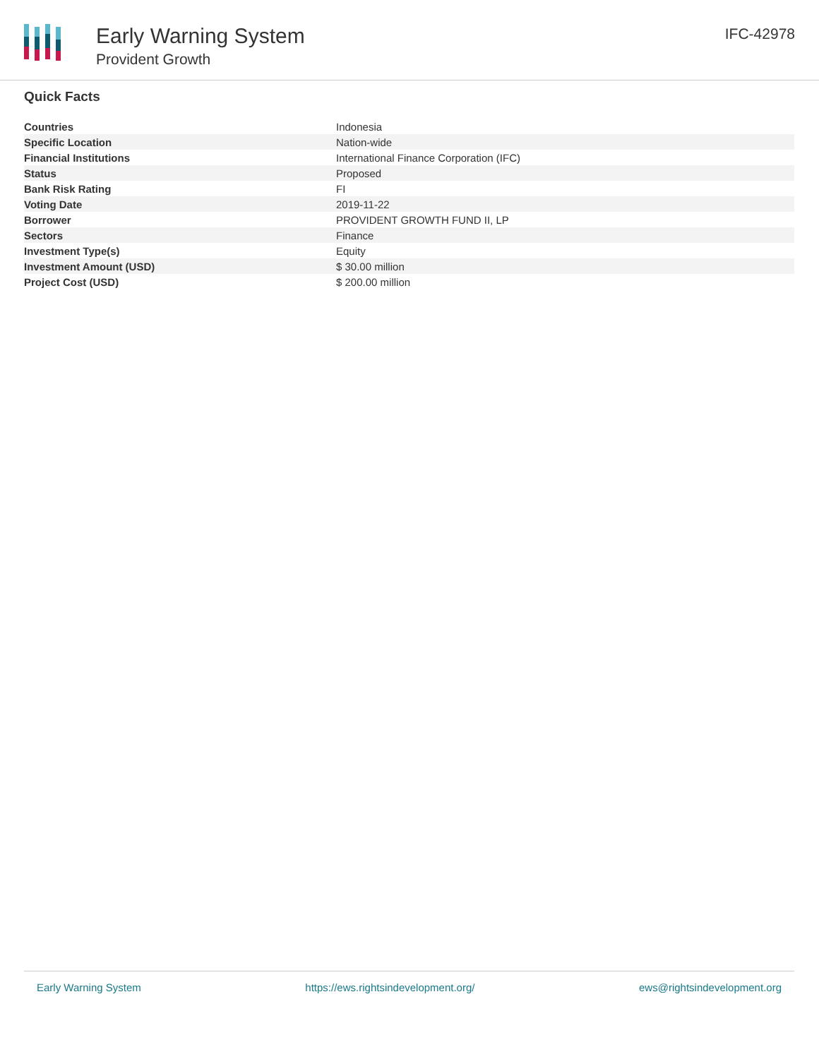Early Warning System
Provident Growth
IFC-42978
Quick Facts
| Countries | Indonesia |
| Specific Location | Nation-wide |
| Financial Institutions | International Finance Corporation (IFC) |
| Status | Proposed |
| Bank Risk Rating | FI |
| Voting Date | 2019-11-22 |
| Borrower | PROVIDENT GROWTH FUND II, LP |
| Sectors | Finance |
| Investment Type(s) | Equity |
| Investment Amount (USD) | $ 30.00 million |
| Project Cost (USD) | $ 200.00 million |
Early Warning System https://ews.rightsindevelopment.org/ ews@rightsindevelopment.org